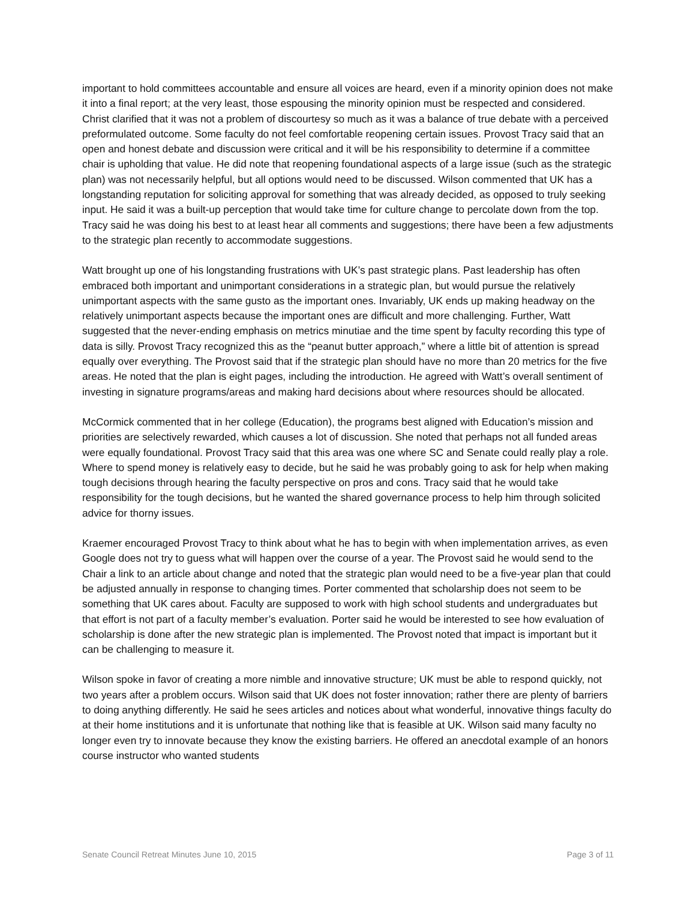important to hold committees accountable and ensure all voices are heard, even if a minority opinion does not make it into a final report; at the very least, those espousing the minority opinion must be respected and considered. Christ clarified that it was not a problem of discourtesy so much as it was a balance of true debate with a perceived preformulated outcome. Some faculty do not feel comfortable reopening certain issues. Provost Tracy said that an open and honest debate and discussion were critical and it will be his responsibility to determine if a committee chair is upholding that value. He did note that reopening foundational aspects of a large issue (such as the strategic plan) was not necessarily helpful, but all options would need to be discussed. Wilson commented that UK has a longstanding reputation for soliciting approval for something that was already decided, as opposed to truly seeking input. He said it was a built-up perception that would take time for culture change to percolate down from the top. Tracy said he was doing his best to at least hear all comments and suggestions; there have been a few adjustments to the strategic plan recently to accommodate suggestions.
Watt brought up one of his longstanding frustrations with UK’s past strategic plans. Past leadership has often embraced both important and unimportant considerations in a strategic plan, but would pursue the relatively unimportant aspects with the same gusto as the important ones. Invariably, UK ends up making headway on the relatively unimportant aspects because the important ones are difficult and more challenging. Further, Watt suggested that the never-ending emphasis on metrics minutiae and the time spent by faculty recording this type of data is silly. Provost Tracy recognized this as the “peanut butter approach,” where a little bit of attention is spread equally over everything. The Provost said that if the strategic plan should have no more than 20 metrics for the five areas. He noted that the plan is eight pages, including the introduction. He agreed with Watt’s overall sentiment of investing in signature programs/areas and making hard decisions about where resources should be allocated.
McCormick commented that in her college (Education), the programs best aligned with Education’s mission and priorities are selectively rewarded, which causes a lot of discussion. She noted that perhaps not all funded areas were equally foundational. Provost Tracy said that this area was one where SC and Senate could really play a role. Where to spend money is relatively easy to decide, but he said he was probably going to ask for help when making tough decisions through hearing the faculty perspective on pros and cons. Tracy said that he would take responsibility for the tough decisions, but he wanted the shared governance process to help him through solicited advice for thorny issues.
Kraemer encouraged Provost Tracy to think about what he has to begin with when implementation arrives, as even Google does not try to guess what will happen over the course of a year. The Provost said he would send to the Chair a link to an article about change and noted that the strategic plan would need to be a five-year plan that could be adjusted annually in response to changing times. Porter commented that scholarship does not seem to be something that UK cares about. Faculty are supposed to work with high school students and undergraduates but that effort is not part of a faculty member’s evaluation. Porter said he would be interested to see how evaluation of scholarship is done after the new strategic plan is implemented. The Provost noted that impact is important but it can be challenging to measure it.
Wilson spoke in favor of creating a more nimble and innovative structure; UK must be able to respond quickly, not two years after a problem occurs. Wilson said that UK does not foster innovation; rather there are plenty of barriers to doing anything differently. He said he sees articles and notices about what wonderful, innovative things faculty do at their home institutions and it is unfortunate that nothing like that is feasible at UK. Wilson said many faculty no longer even try to innovate because they know the existing barriers. He offered an anecdotal example of an honors course instructor who wanted students
Senate Council Retreat Minutes June 10, 2015 Page 3 of 11